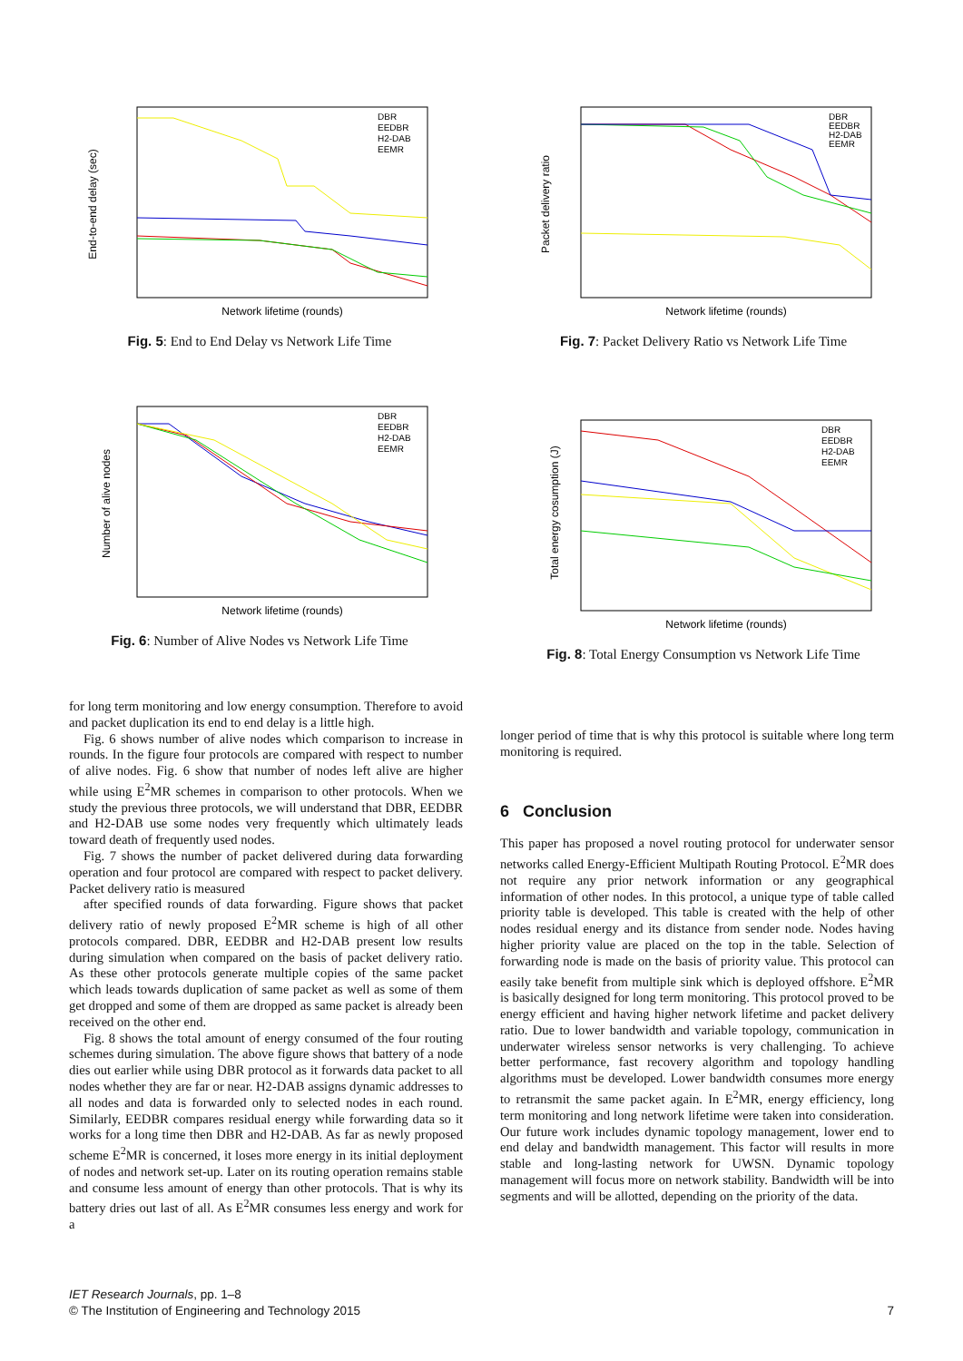End-to-end delay (sec)
DBR
EEDBR
H2-DAB
EEMR
Network lifetime (rounds)
Fig. 5: End to End Delay vs Network Life Time
Packet delivery ratio
DBR
EEDBR
H2-DAB
EEMR
Network lifetime (rounds)
Fig. 7: Packet Delivery Ratio vs Network Life Time
Number of alive nodes
DBR
EEDBR
H2-DAB
EEMR
Network lifetime (rounds)
Fig. 6: Number of Alive Nodes vs Network Life Time
Total energy cosumption (J)
DBR
EEDBR
H2-DAB
EEMR
Network lifetime (rounds)
Fig. 8: Total Energy Consumption vs Network Life Time
for long term monitoring and low energy consumption. Therefore to avoid and packet duplication its end to end delay is a little high.
Fig. 6 shows number of alive nodes which comparison to increase in rounds. In the figure four protocols are compared with respect to number of alive nodes. Fig. 6 show that number of nodes left alive are higher while using E<sup>2</sup>MR schemes in comparison to other protocols. When we study the previous three protocols, we will understand that DBR, EEDBR and H2-DAB use some nodes very frequently which ultimately leads toward death of frequently used nodes.
Fig. 7 shows the number of packet delivered during data forwarding operation and four protocol are compared with respect to packet delivery. Packet delivery ratio is measured
after specified rounds of data forwarding. Figure shows that packet delivery ratio of newly proposed E<sup>2</sup>MR scheme is high of all other protocols compared. DBR, EEDBR and H2-DAB present low results during simulation when compared on the basis of packet delivery ratio. As these other protocols generate multiple copies of the same packet which leads towards duplication of same packet as well as some of them get dropped and some of them are dropped as same packet is already been received on the other end.
Fig. 8 shows the total amount of energy consumed of the four routing schemes during simulation. The above figure shows that battery of a node dies out earlier while using DBR protocol as it forwards data packet to all nodes whether they are far or near. H2-DAB assigns dynamic addresses to all nodes and data is forwarded only to selected nodes in each round. Similarly, EEDBR compares residual energy while forwarding data so it works for a long time then DBR and H2-DAB. As far as newly proposed scheme E<sup>2</sup>MR is concerned, it loses more energy in its initial deployment of nodes and network set-up. Later on its routing operation remains stable and consume less amount of energy than other protocols. That is why its battery dries out last of all. As E<sup>2</sup>MR consumes less energy and work for a
longer period of time that is why this protocol is suitable where long term monitoring is required.
6 Conclusion
This paper has proposed a novel routing protocol for underwater sensor networks called Energy-Efficient Multipath Routing Protocol. E<sup>2</sup>MR does not require any prior network information or any geographical information of other nodes. In this protocol, a unique type of table called priority table is developed. This table is created with the help of other nodes residual energy and its distance from sender node. Nodes having higher priority value are placed on the top in the table. Selection of forwarding node is made on the basis of priority value. This protocol can easily take benefit from multiple sink which is deployed offshore. E<sup>2</sup>MR is basically designed for long term monitoring. This protocol proved to be energy efficient and having higher network lifetime and packet delivery ratio. Due to lower bandwidth and variable topology, communication in underwater wireless sensor networks is very challenging. To achieve better performance, fast recovery algorithm and topology handling algorithms must be developed. Lower bandwidth consumes more energy to retransmit the same packet again. In E<sup>2</sup>MR, energy efficiency, long term monitoring and long network lifetime were taken into consideration. Our future work includes dynamic topology management, lower end to end delay and bandwidth management. This factor will results in more stable and long-lasting network for UWSN. Dynamic topology management will focus more on network stability. Bandwidth will be into segments and will be allotted, depending on the priority of the data.
IET Research Journals, pp. 1–8
© The Institution of Engineering and Technology 2015
7